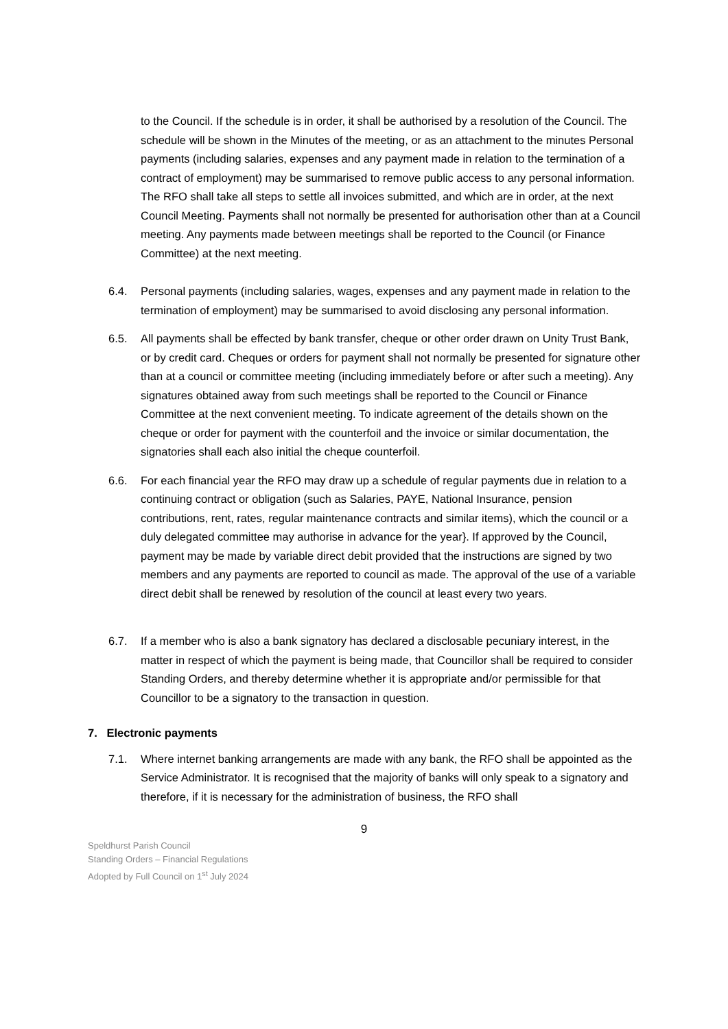to the Council. If the schedule is in order, it shall be authorised by a resolution of the Council. The schedule will be shown in the Minutes of the meeting, or as an attachment to the minutes Personal payments (including salaries, expenses and any payment made in relation to the termination of a contract of employment) may be summarised to remove public access to any personal information. The RFO shall take all steps to settle all invoices submitted, and which are in order, at the next Council Meeting. Payments shall not normally be presented for authorisation other than at a Council meeting. Any payments made between meetings shall be reported to the Council (or Finance Committee) at the next meeting.
6.4. Personal payments (including salaries, wages, expenses and any payment made in relation to the termination of employment) may be summarised to avoid disclosing any personal information.
6.5. All payments shall be effected by bank transfer, cheque or other order drawn on Unity Trust Bank, or by credit card. Cheques or orders for payment shall not normally be presented for signature other than at a council or committee meeting (including immediately before or after such a meeting). Any signatures obtained away from such meetings shall be reported to the Council or Finance Committee at the next convenient meeting. To indicate agreement of the details shown on the cheque or order for payment with the counterfoil and the invoice or similar documentation, the signatories shall each also initial the cheque counterfoil.
6.6. For each financial year the RFO may draw up a schedule of regular payments due in relation to a continuing contract or obligation (such as Salaries, PAYE, National Insurance, pension contributions, rent, rates, regular maintenance contracts and similar items), which the council or a duly delegated committee may authorise in advance for the year}. If approved by the Council, payment may be made by variable direct debit provided that the instructions are signed by two members and any payments are reported to council as made. The approval of the use of a variable direct debit shall be renewed by resolution of the council at least every two years.
6.7. If a member who is also a bank signatory has declared a disclosable pecuniary interest, in the matter in respect of which the payment is being made, that Councillor shall be required to consider Standing Orders, and thereby determine whether it is appropriate and/or permissible for that Councillor to be a signatory to the transaction in question.
7. Electronic payments
7.1. Where internet banking arrangements are made with any bank, the RFO shall be appointed as the Service Administrator. It is recognised that the majority of banks will only speak to a signatory and therefore, if it is necessary for the administration of business, the RFO shall
9
Speldhurst Parish Council
Standing Orders – Financial Regulations
Adopted by Full Council on 1<sup>st</sup> July 2024